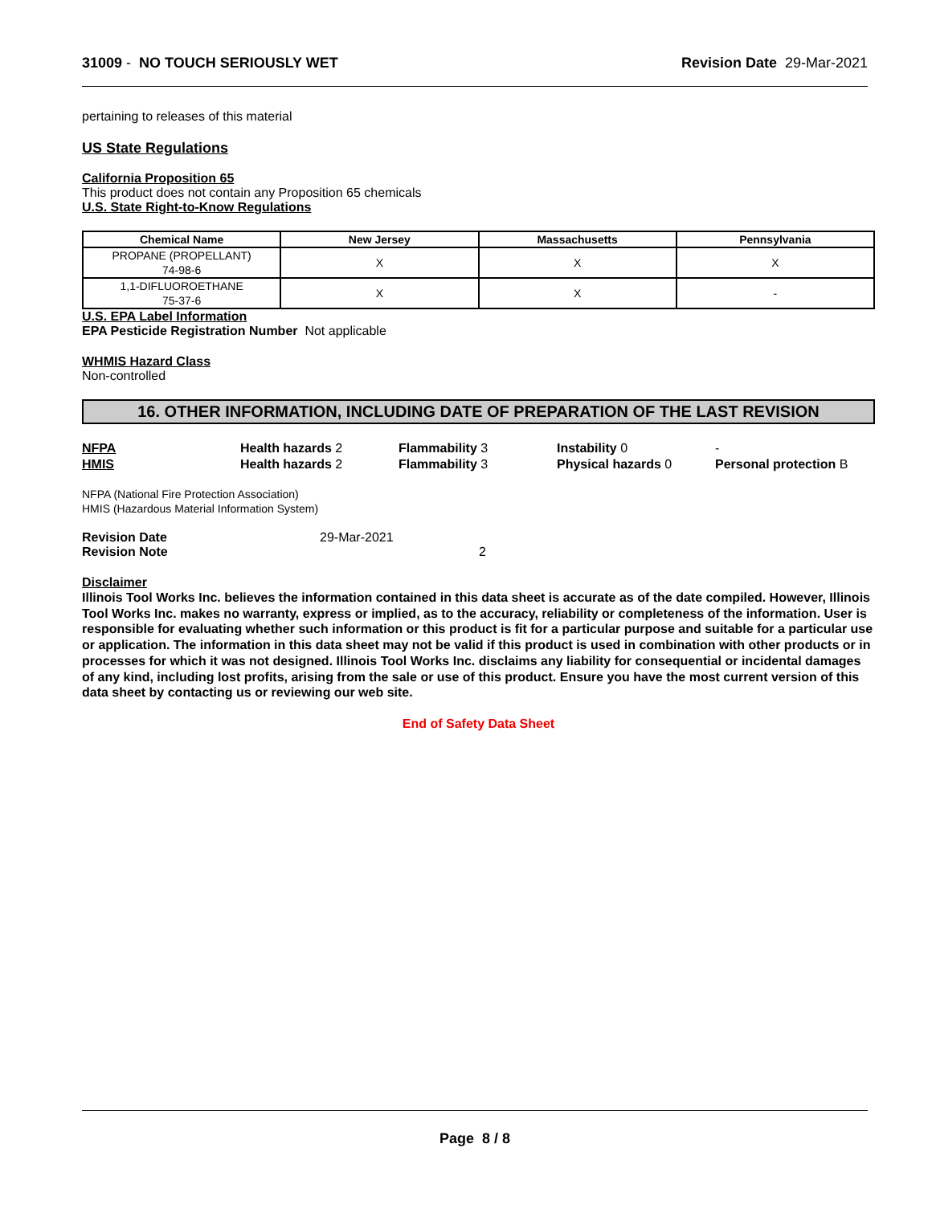31009 - NO TOUCH SERIOUSLY WET
Revision Date 29-Mar-2021
pertaining to releases of this material
US State Regulations
California Proposition 65
This product does not contain any Proposition 65 chemicals
U.S. State Right-to-Know Regulations
| Chemical Name | New Jersey | Massachusetts | Pennsylvania |
| --- | --- | --- | --- |
| PROPANE (PROPELLANT) 74-98-6 | X | X | X |
| 1,1-DIFLUOROETHANE 75-37-6 | X | X | - |
U.S. EPA Label Information
EPA Pesticide Registration Number Not applicable
WHMIS Hazard Class
Non-controlled
16. OTHER INFORMATION, INCLUDING DATE OF PREPARATION OF THE LAST REVISION
NFPA Health hazards 2 Flammability 3 Instability 0 -
HMIS Health hazards 2 Flammability 3 Physical hazards 0 Personal protection B
NFPA (National Fire Protection Association)
HMIS (Hazardous Material Information System)
Revision Date 29-Mar-2021
Revision Note 2
Disclaimer
Illinois Tool Works Inc. believes the information contained in this data sheet is accurate as of the date compiled. However, Illinois Tool Works Inc. makes no warranty, express or implied, as to the accuracy, reliability or completeness of the information. User is responsible for evaluating whether such information or this product is fit for a particular purpose and suitable for a particular use or application. The information in this data sheet may not be valid if this product is used in combination with other products or in processes for which it was not designed. Illinois Tool Works Inc. disclaims any liability for consequential or incidental damages of any kind, including lost profits, arising from the sale or use of this product. Ensure you have the most current version of this data sheet by contacting us or reviewing our web site.
End of Safety Data Sheet
Page 8 / 8